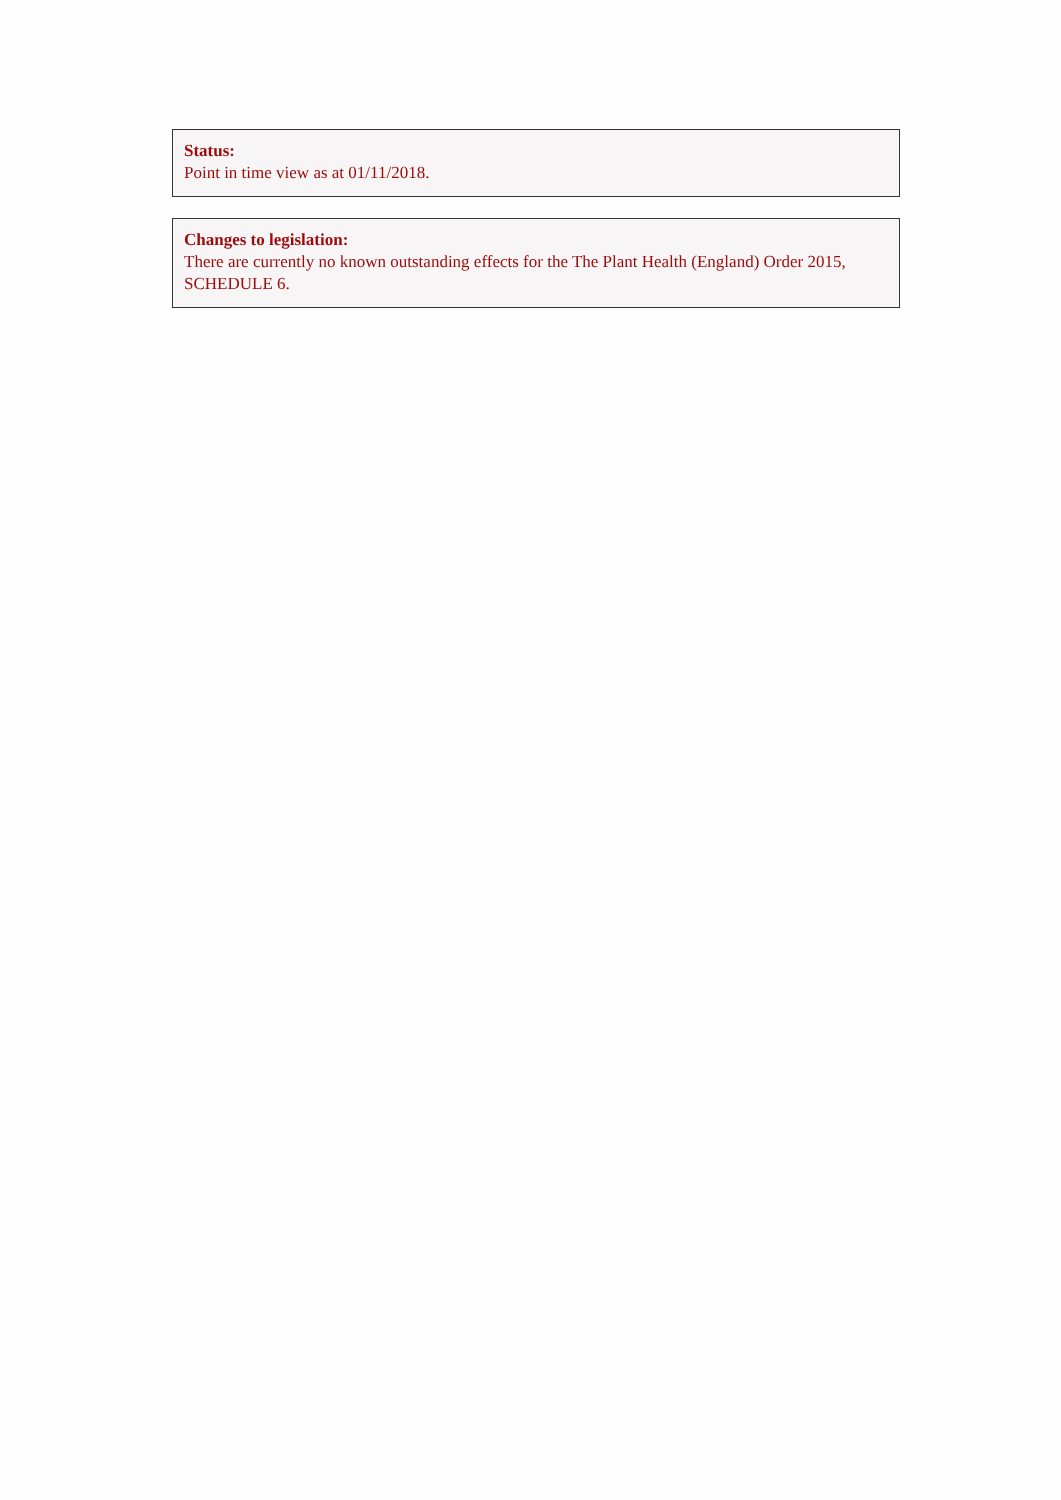Status:
Point in time view as at 01/11/2018.
Changes to legislation:
There are currently no known outstanding effects for the The Plant Health (England) Order 2015, SCHEDULE 6.